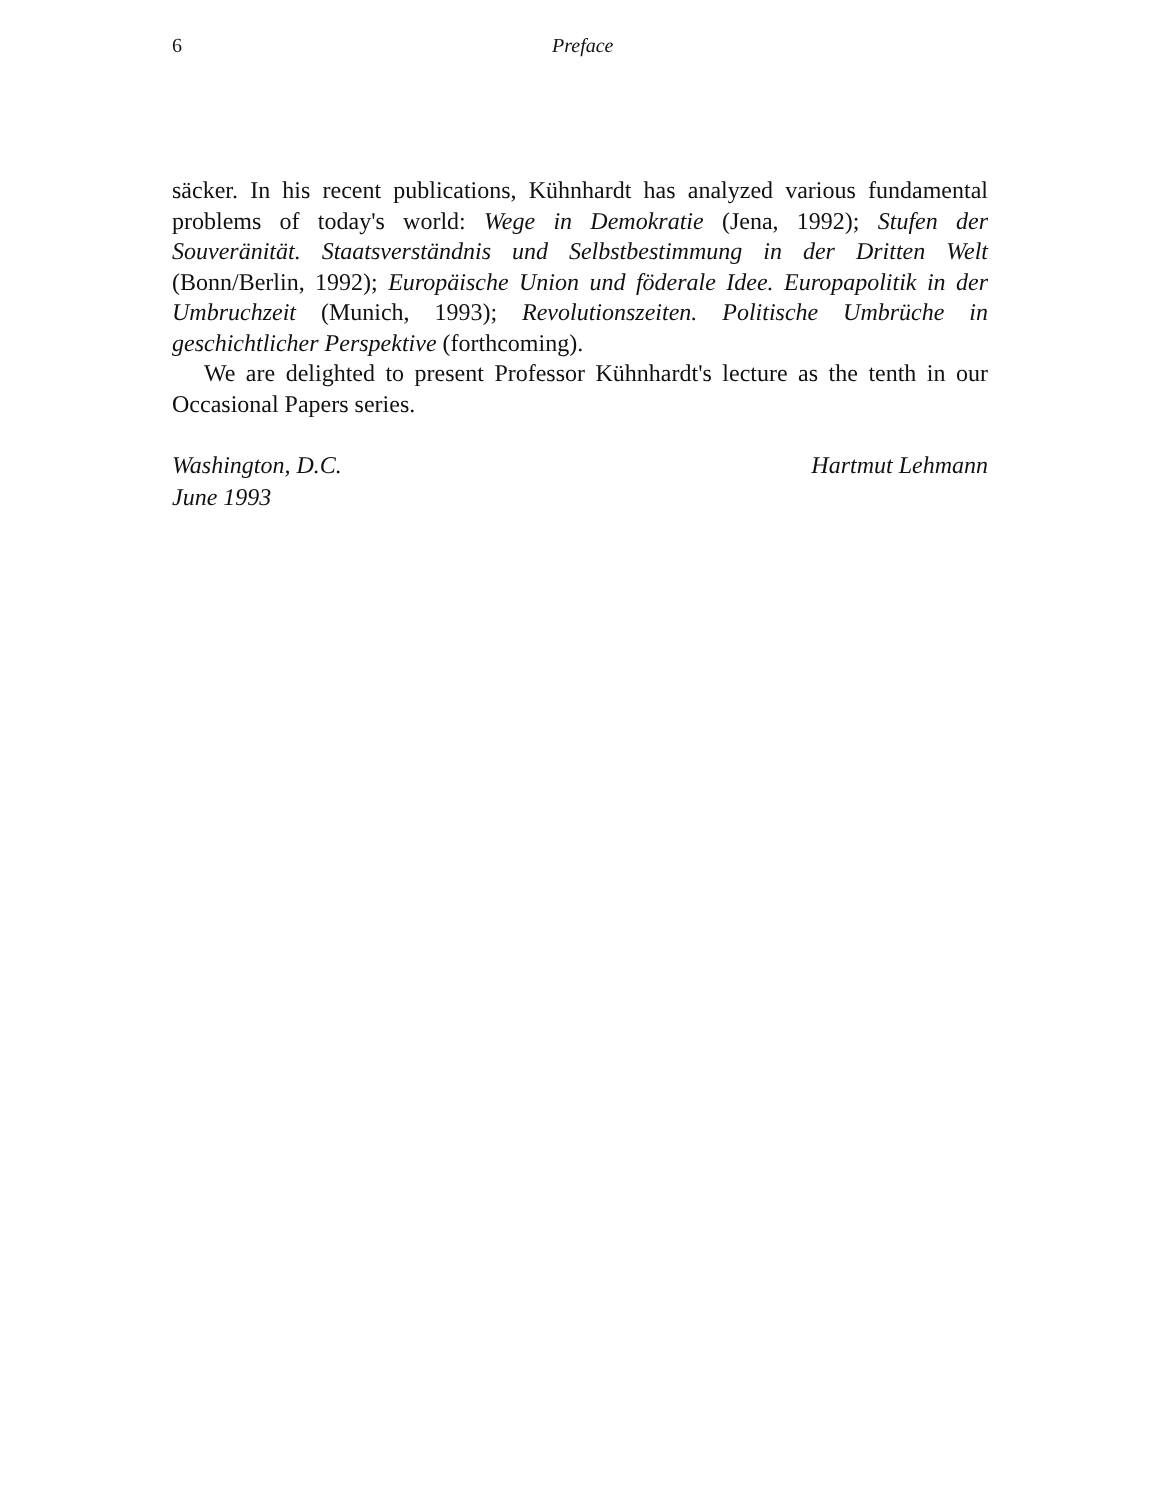6 Preface
säcker. In his recent publications, Kühnhardt has analyzed various fundamental problems of today's world: Wege in Demokratie (Jena, 1992); Stufen der Souveränität. Staatsverständnis und Selbstbestimmung in der Dritten Welt (Bonn/Berlin, 1992); Europäische Union und föderale Idee. Europapolitik in der Umbruchzeit (Munich, 1993); Revolutionszeiten. Politische Umbrüche in geschichtlicher Perspektive (forthcoming).
We are delighted to present Professor Kühnhardt's lecture as the tenth in our Occasional Papers series.
Washington, D.C.
June 1993
Hartmut Lehmann